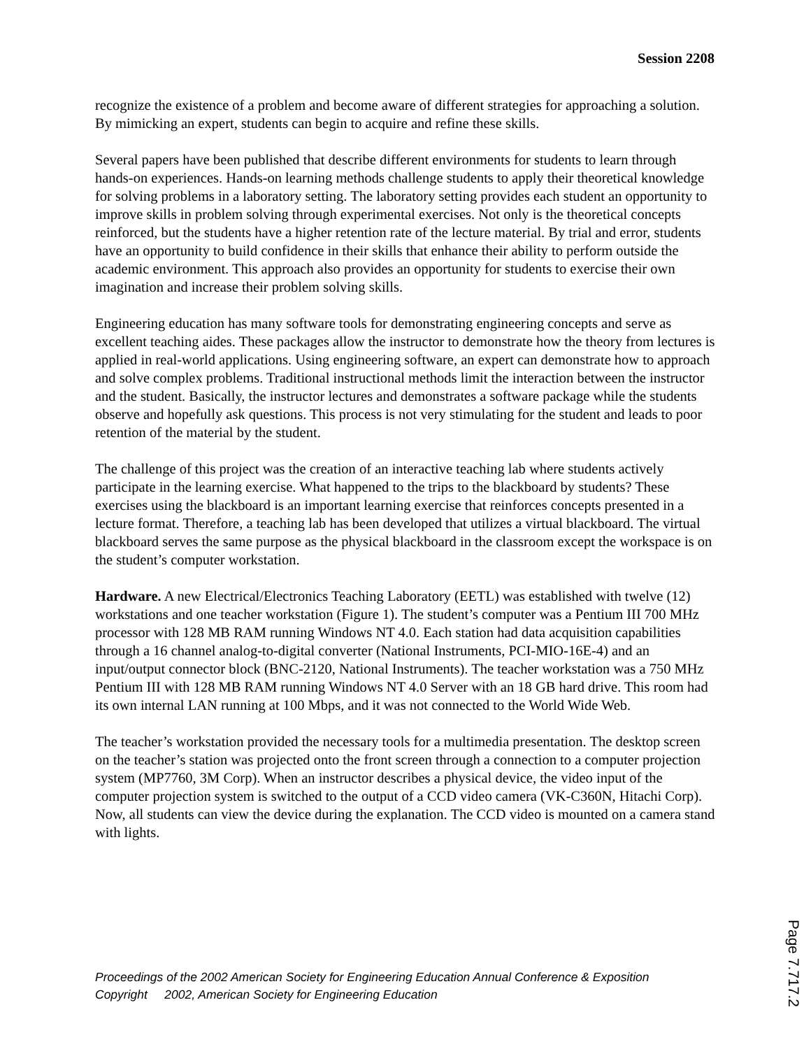Session 2208
recognize the existence of a problem and become aware of different strategies for approaching a solution. By mimicking an expert, students can begin to acquire and refine these skills.
Several papers have been published that describe different environments for students to learn through hands-on experiences. Hands-on learning methods challenge students to apply their theoretical knowledge for solving problems in a laboratory setting. The laboratory setting provides each student an opportunity to improve skills in problem solving through experimental exercises. Not only is the theoretical concepts reinforced, but the students have a higher retention rate of the lecture material. By trial and error, students have an opportunity to build confidence in their skills that enhance their ability to perform outside the academic environment. This approach also provides an opportunity for students to exercise their own imagination and increase their problem solving skills.
Engineering education has many software tools for demonstrating engineering concepts and serve as excellent teaching aides. These packages allow the instructor to demonstrate how the theory from lectures is applied in real-world applications. Using engineering software, an expert can demonstrate how to approach and solve complex problems. Traditional instructional methods limit the interaction between the instructor and the student. Basically, the instructor lectures and demonstrates a software package while the students observe and hopefully ask questions. This process is not very stimulating for the student and leads to poor retention of the material by the student.
The challenge of this project was the creation of an interactive teaching lab where students actively participate in the learning exercise. What happened to the trips to the blackboard by students? These exercises using the blackboard is an important learning exercise that reinforces concepts presented in a lecture format. Therefore, a teaching lab has been developed that utilizes a virtual blackboard. The virtual blackboard serves the same purpose as the physical blackboard in the classroom except the workspace is on the student’s computer workstation.
Hardware. A new Electrical/Electronics Teaching Laboratory (EETL) was established with twelve (12) workstations and one teacher workstation (Figure 1). The student’s computer was a Pentium III 700 MHz processor with 128 MB RAM running Windows NT 4.0. Each station had data acquisition capabilities through a 16 channel analog-to-digital converter (National Instruments, PCI-MIO-16E-4) and an input/output connector block (BNC-2120, National Instruments). The teacher workstation was a 750 MHz Pentium III with 128 MB RAM running Windows NT 4.0 Server with an 18 GB hard drive. This room had its own internal LAN running at 100 Mbps, and it was not connected to the World Wide Web.
The teacher’s workstation provided the necessary tools for a multimedia presentation. The desktop screen on the teacher’s station was projected onto the front screen through a connection to a computer projection system (MP7760, 3M Corp). When an instructor describes a physical device, the video input of the computer projection system is switched to the output of a CCD video camera (VK-C360N, Hitachi Corp). Now, all students can view the device during the explanation. The CCD video is mounted on a camera stand with lights.
Proceedings of the 2002 American Society for Engineering Education Annual Conference & Exposition
Copyright 2002, American Society for Engineering Education
Page 7.717.2